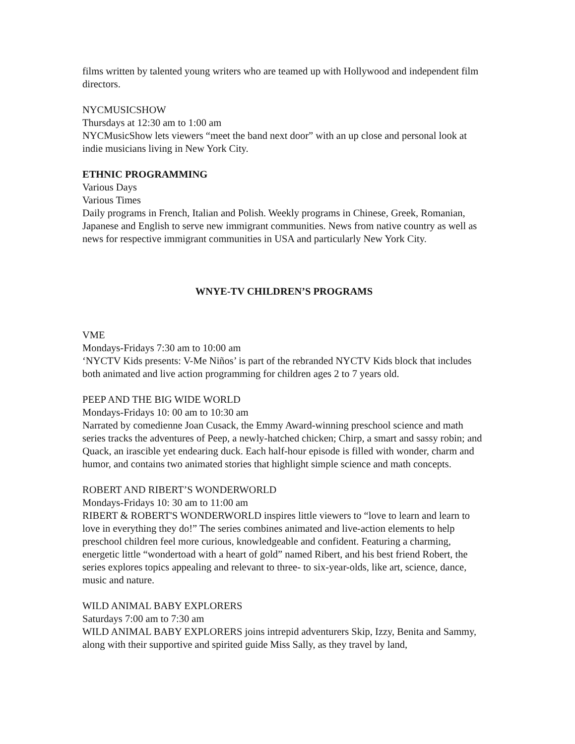films written by talented young writers who are teamed up with Hollywood and independent film directors.
NYCMUSICSHOW
Thursdays at 12:30 am to 1:00 am
NYCMusicShow lets viewers “meet the band next door” with an up close and personal look at indie musicians living in New York City.
ETHNIC PROGRAMMING
Various Days
Various Times
Daily programs in French, Italian and Polish. Weekly programs in Chinese, Greek, Romanian, Japanese and English to serve new immigrant communities. News from native country as well as news for respective immigrant communities in USA and particularly New York City.
WNYE-TV CHILDREN’S PROGRAMS
VME
Mondays-Fridays 7:30 am to 10:00 am
‘NYCTV Kids presents: V-Me Niños’ is part of the rebranded NYCTV Kids block that includes both animated and live action programming for children ages 2 to 7 years old.
PEEP AND THE BIG WIDE WORLD
Mondays-Fridays 10: 00 am to 10:30 am
Narrated by comedienne Joan Cusack, the Emmy Award-winning preschool science and math series tracks the adventures of Peep, a newly-hatched chicken; Chirp, a smart and sassy robin; and Quack, an irascible yet endearing duck. Each half-hour episode is filled with wonder, charm and humor, and contains two animated stories that highlight simple science and math concepts.
ROBERT AND RIBERT’S WONDERWORLD
Mondays-Fridays 10: 30 am to 11:00 am
RIBERT & ROBERT'S WONDERWORLD inspires little viewers to “love to learn and learn to love in everything they do!” The series combines animated and live-action elements to help preschool children feel more curious, knowledgeable and confident. Featuring a charming, energetic little “wondertoad with a heart of gold” named Ribert, and his best friend Robert, the series explores topics appealing and relevant to three- to six-year-olds, like art, science, dance, music and nature.
WILD ANIMAL BABY EXPLORERS
Saturdays 7:00 am to 7:30 am
WILD ANIMAL BABY EXPLORERS joins intrepid adventurers Skip, Izzy, Benita and Sammy, along with their supportive and spirited guide Miss Sally, as they travel by land,